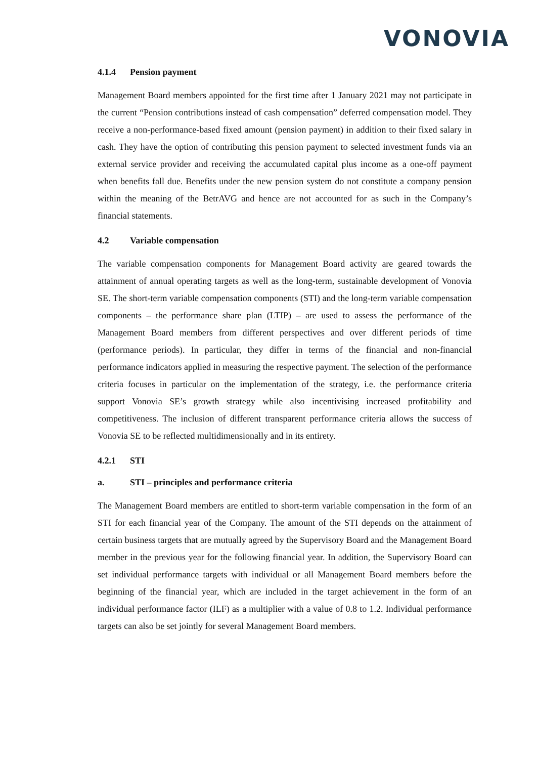VONOVIA
4.1.4 Pension payment
Management Board members appointed for the first time after 1 January 2021 may not participate in the current “Pension contributions instead of cash compensation” deferred compensation model. They receive a non-performance-based fixed amount (pension payment) in addition to their fixed salary in cash. They have the option of contributing this pension payment to selected investment funds via an external service provider and receiving the accumulated capital plus income as a one-off payment when benefits fall due. Benefits under the new pension system do not constitute a company pension within the meaning of the BetrAVG and hence are not accounted for as such in the Company’s financial statements.
4.2 Variable compensation
The variable compensation components for Management Board activity are geared towards the attainment of annual operating targets as well as the long-term, sustainable development of Vonovia SE. The short-term variable compensation components (STI) and the long-term variable compensation components – the performance share plan (LTIP) – are used to assess the performance of the Management Board members from different perspectives and over different periods of time (performance periods). In particular, they differ in terms of the financial and non-financial performance indicators applied in measuring the respective payment. The selection of the performance criteria focuses in particular on the implementation of the strategy, i.e. the performance criteria support Vonovia SE’s growth strategy while also incentivising increased profitability and competitiveness. The inclusion of different transparent performance criteria allows the success of Vonovia SE to be reflected multidimensionally and in its entirety.
4.2.1 STI
a. STI – principles and performance criteria
The Management Board members are entitled to short-term variable compensation in the form of an STI for each financial year of the Company. The amount of the STI depends on the attainment of certain business targets that are mutually agreed by the Supervisory Board and the Management Board member in the previous year for the following financial year. In addition, the Supervisory Board can set individual performance targets with individual or all Management Board members before the beginning of the financial year, which are included in the target achievement in the form of an individual performance factor (ILF) as a multiplier with a value of 0.8 to 1.2. Individual performance targets can also be set jointly for several Management Board members.